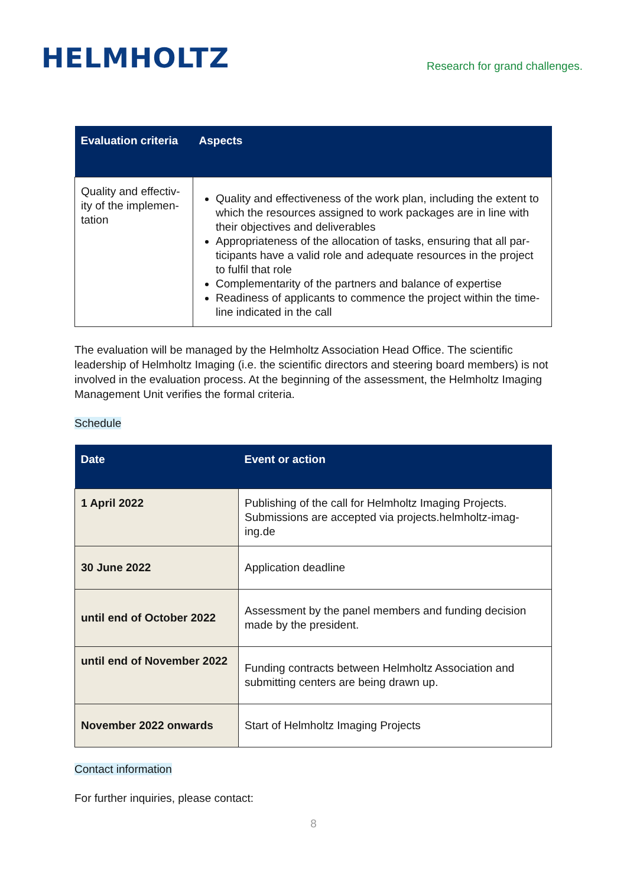HELMHOLTZ
Research for grand challenges.
| Evaluation criteria | Aspects |
| --- | --- |
| Quality and effectiv-ity of the implemen-tation | Quality and effectiveness of the work plan, including the extent to which the resources assigned to work packages are in line with their objectives and deliverables Appropriateness of the allocation of tasks, ensuring that all par-ticipants have a valid role and adequate resources in the project to fulfil that role Complementarity of the partners and balance of expertise Readiness of applicants to commence the project within the time-line indicated in the call |
The evaluation will be managed by the Helmholtz Association Head Office. The scientific leadership of Helmholtz Imaging (i.e. the scientific directors and steering board members) is not involved in the evaluation process. At the beginning of the assessment, the Helmholtz Imaging Management Unit verifies the formal criteria.
Schedule
| Date | Event or action |
| --- | --- |
| 1 April 2022 | Publishing of the call for Helmholtz Imaging Projects. Submissions are accepted via projects.helmholtz-imag-ing.de |
| 30 June 2022 | Application deadline |
| until end of October 2022 | Assessment by the panel members and funding decision made by the president. |
| until end of November 2022 | Funding contracts between Helmholtz Association and submitting centers are being drawn up. |
| November 2022 onwards | Start of Helmholtz Imaging Projects |
Contact information
For further inquiries, please contact:
8